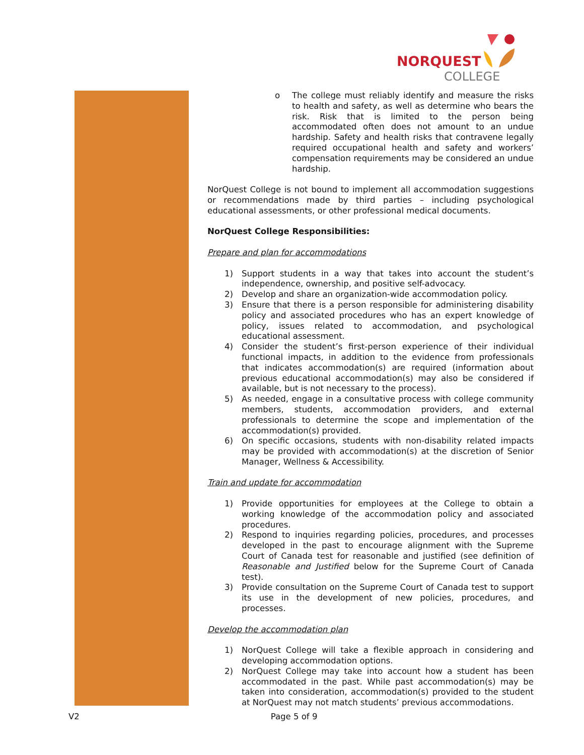NORQUEST
COLLEGE
o The college must reliably identify and measure the risks to health and safety, as well as determine who bears the risk. Risk that is limited to the person being accommodated often does not amount to an undue hardship. Safety and health risks that contravene legally required occupational health and safety and workers’ compensation requirements may be considered an undue hardship.
NorQuest College is not bound to implement all accommodation suggestions or recommendations made by third parties – including psychological educational assessments, or other professional medical documents.
NorQuest College Responsibilities:
Prepare and plan for accommodations
1) Support students in a way that takes into account the student’s independence, ownership, and positive self-advocacy.
2) Develop and share an organization-wide accommodation policy.
3) Ensure that there is a person responsible for administering disability policy and associated procedures who has an expert knowledge of policy, issues related to accommodation, and psychological educational assessment.
4) Consider the student’s first-person experience of their individual functional impacts, in addition to the evidence from professionals that indicates accommodation(s) are required (information about previous educational accommodation(s) may also be considered if available, but is not necessary to the process).
5) As needed, engage in a consultative process with college community members, students, accommodation providers, and external professionals to determine the scope and implementation of the accommodation(s) provided.
6) On specific occasions, students with non-disability related impacts may be provided with accommodation(s) at the discretion of Senior Manager, Wellness & Accessibility.
Train and update for accommodation
1) Provide opportunities for employees at the College to obtain a working knowledge of the accommodation policy and associated procedures.
2) Respond to inquiries regarding policies, procedures, and processes developed in the past to encourage alignment with the Supreme Court of Canada test for reasonable and justified (see definition of Reasonable and Justified below for the Supreme Court of Canada test).
3) Provide consultation on the Supreme Court of Canada test to support its use in the development of new policies, procedures, and processes.
Develop the accommodation plan
1) NorQuest College will take a flexible approach in considering and developing accommodation options.
2) NorQuest College may take into account how a student has been accommodated in the past. While past accommodation(s) may be taken into consideration, accommodation(s) provided to the student at NorQuest may not match students’ previous accommodations.
V2 Page 5 of 9